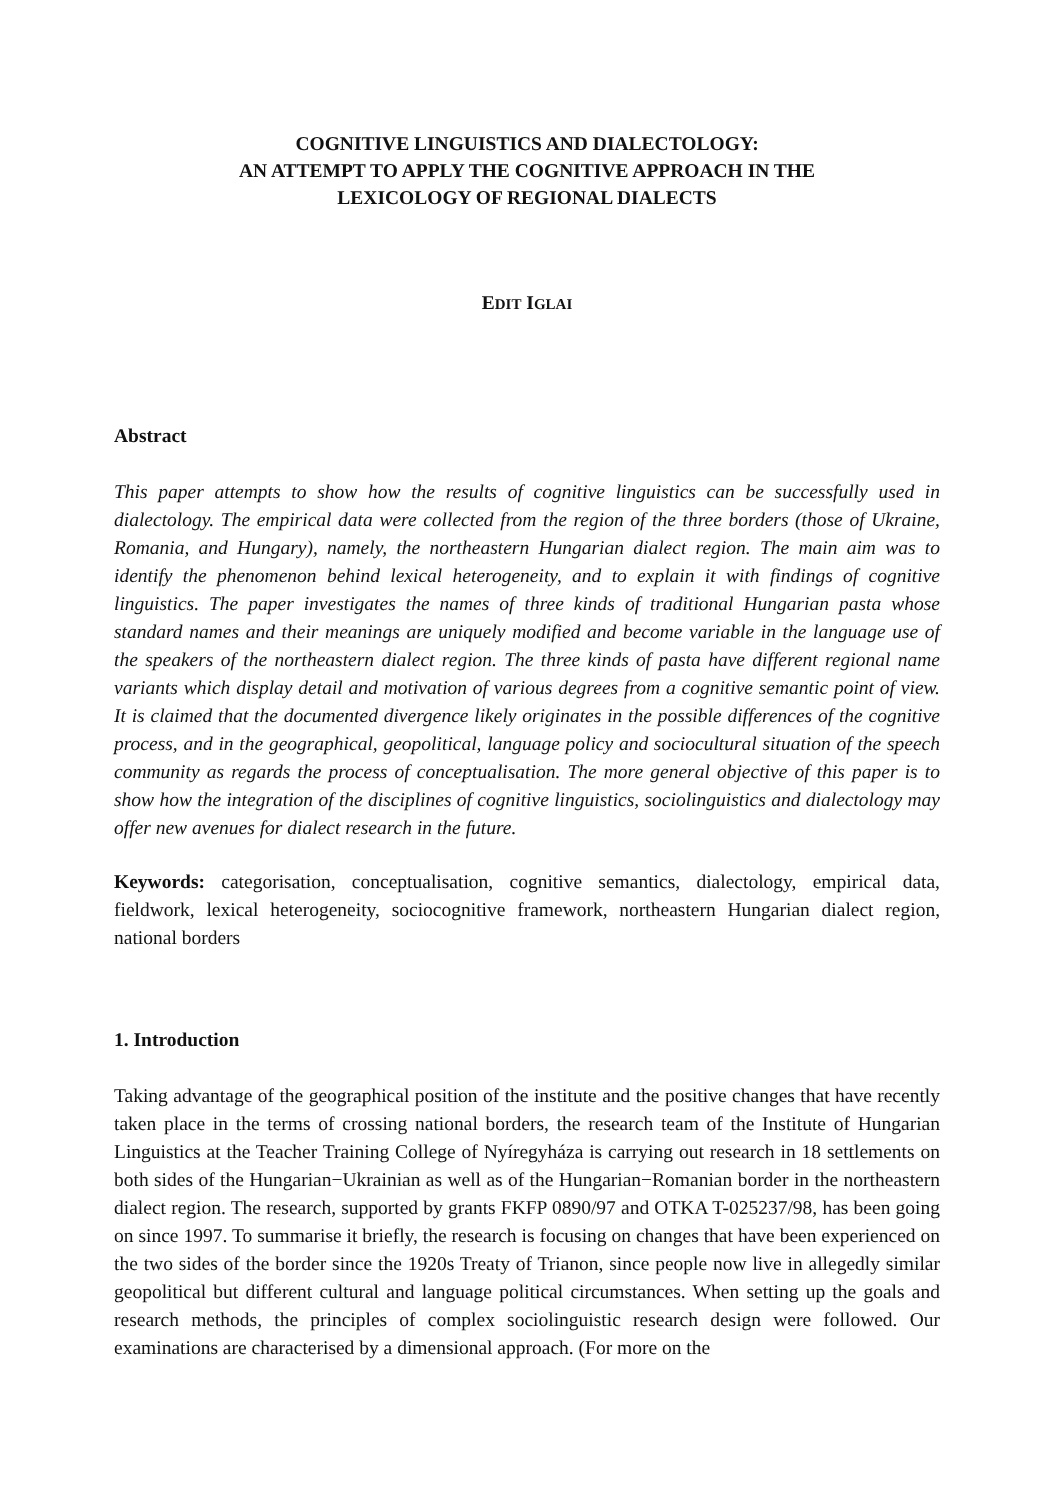COGNITIVE LINGUISTICS AND DIALECTOLOGY:
AN ATTEMPT TO APPLY THE COGNITIVE APPROACH IN THE
LEXICOLOGY OF REGIONAL DIALECTS
EDIT IGLAI
Abstract
This paper attempts to show how the results of cognitive linguistics can be successfully used in dialectology. The empirical data were collected from the region of the three borders (those of Ukraine, Romania, and Hungary), namely, the northeastern Hungarian dialect region. The main aim was to identify the phenomenon behind lexical heterogeneity, and to explain it with findings of cognitive linguistics. The paper investigates the names of three kinds of traditional Hungarian pasta whose standard names and their meanings are uniquely modified and become variable in the language use of the speakers of the northeastern dialect region. The three kinds of pasta have different regional name variants which display detail and motivation of various degrees from a cognitive semantic point of view. It is claimed that the documented divergence likely originates in the possible differences of the cognitive process, and in the geographical, geopolitical, language policy and sociocultural situation of the speech community as regards the process of conceptualisation. The more general objective of this paper is to show how the integration of the disciplines of cognitive linguistics, sociolinguistics and dialectology may offer new avenues for dialect research in the future.
Keywords: categorisation, conceptualisation, cognitive semantics, dialectology, empirical data, fieldwork, lexical heterogeneity, sociocognitive framework, northeastern Hungarian dialect region, national borders
1. Introduction
Taking advantage of the geographical position of the institute and the positive changes that have recently taken place in the terms of crossing national borders, the research team of the Institute of Hungarian Linguistics at the Teacher Training College of Nyíregyháza is carrying out research in 18 settlements on both sides of the Hungarian−Ukrainian as well as of the Hungarian−Romanian border in the northeastern dialect region. The research, supported by grants FKFP 0890/97 and OTKA T-025237/98, has been going on since 1997. To summarise it briefly, the research is focusing on changes that have been experienced on the two sides of the border since the 1920s Treaty of Trianon, since people now live in allegedly similar geopolitical but different cultural and language political circumstances. When setting up the goals and research methods, the principles of complex sociolinguistic research design were followed. Our examinations are characterised by a dimensional approach. (For more on the